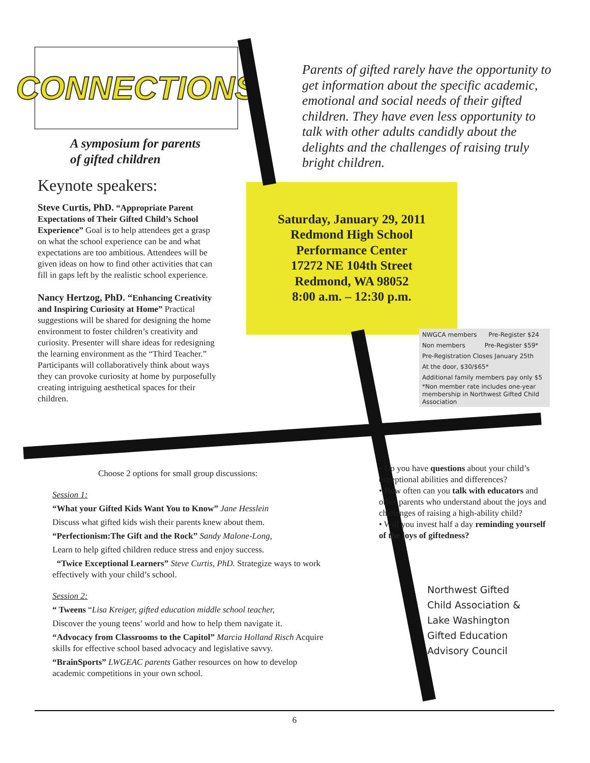CONNECTIONS
A symposium for parents
of gifted children
Keynote speakers:
Steve Curtis, PhD. “Appropriate Parent Expectations of Their Gifted Child’s School Experience” Goal is to help attendees get a grasp on what the school experience can be and what expectations are too ambitious. Attendees will be given ideas on how to find other activities that can fill in gaps left by the realistic school experience.
Nancy Hertzog, PhD. “Enhancing Creativity and Inspiring Curiosity at Home” Practical suggestions will be shared for designing the home environment to foster children’s creativity and curiosity. Presenter will share ideas for redesigning the learning environment as the “Third Teacher.” Participants will collaboratively think about ways they can provoke curiosity at home by purposefully creating intriguing aesthetical spaces for their children.
Parents of gifted rarely have the opportunity to get information about the specific academic, emotional and social needs of their gifted children. They have even less opportunity to talk with other adults candidly about the delights and the challenges of raising truly bright children.
Saturday, January 29, 2011
Redmond High School
Performance Center
17272 NE 104th Street
Redmond, WA 98052
8:00 a.m. – 12:30 p.m.
NWGCA members Pre-Register $24
Non members Pre-Register $59*
Pre-Registration Closes January 25th
At the door, $30/$65*
Additional family members pay only $5
*Non member rate includes one-year membership in Northwest Gifted Child Association
Choose 2 options for small group discussions:
Session 1:
“What your Gifted Kids Want You to Know” Jane Hesslein
Discuss what gifted kids wish their parents knew about them.
“Perfectionism:The Gift and the Rock” Sandy Malone-Long,
Learn to help gifted children reduce stress and enjoy success.
“Twice Exceptional Learners” Steve Curtis, PhD. Strategize ways to work effectively with your child’s school.
Session 2:
“ Tweens “Lisa Kreiger, gifted education middle school teacher,
Discover the young teens’ world and how to help them navigate it.
“Advocacy from Classrooms to the Capitol” Marcia Holland Risch Acquire skills for effective school based advocacy and legislative savvy.
“BrainSports” LWGEAC parents Gather resources on how to develop academic competitions in your own school.
• Do you have questions about your child’s exceptional abilities and differences?
• How often can you talk with educators and other parents who understand about the joys and challenges of raising a high-ability child?
• Will you invest half a day reminding yourself of the joys of giftedness?
Northwest Gifted
Child Association &
Lake Washington
Gifted Education
Advisory Council
6